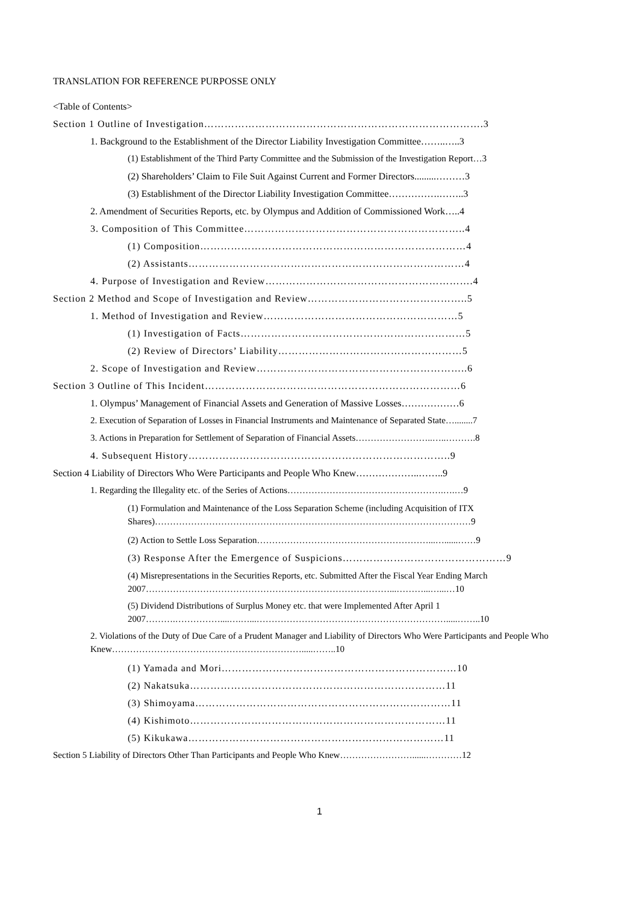TRANSLATION FOR REFERENCE PURPOSSE ONLY
<Table of Contents>
Section 1 Outline of Investigation……………………………………………………………………….3
1. Background to the Establishment of the Director Liability Investigation Committee……..…..3
(1) Establishment of the Third Party Committee and the Submission of the Investigation Report…3
(2) Shareholders’ Claim to File Suit Against Current and Former Directors.........………3
(3) Establishment of the Director Liability Investigation Committee…………….……..3
2. Amendment of Securities Reports, etc. by Olympus and Addition of Commissioned Work…..4
3. Composition of This Committee………………………………………………………..4
(1) Composition……………………………………………………………………4
(2) Assistants………………………………………………………………………4
4. Purpose of Investigation and Review…………………………………………………….4
Section 2 Method and Scope of Investigation and Review………………………………………..5
1. Method of Investigation and Review…………………………………………………5
(1) Investigation of Facts…………………………………………………………5
(2) Review of Directors’ Liability………………………………………………5
2. Scope of Investigation and Review……………………………………………………..6
Section 3 Outline of This Incident…………………………………………………………………6
1. Olympus’ Management of Financial Assets and Generation of Massive Losses………………6
2. Execution of Separation of Losses in Financial Instruments and Maintenance of Separated State…........7
3. Actions in Preparation for Settlement of Separation of Financial Assets……………………..…..……….8
4. Subsequent History…………………………………………………………………..9
Section 4 Liability of Directors Who Were Participants and People Who Knew………………..……..9
1. Regarding the Illegality etc. of the Series of Actions…………………………………………….….…9
(1) Formulation and Maintenance of the Loss Separation Scheme (including Acquisition of ITX Shares)……………………………………………………………………………………………9
(2) Action to Settle Loss Separation…………………………………………………...…......……9
(3) Response After the Emergence of Suspicions…………………………………………9
(4) Misrepresentations in the Securities Reports, etc. Submitted After the Fiscal Year Ending March 2007………………………………………………………………………...………...…...…10
(5) Dividend Distributions of Surplus Money etc. that were Implemented After April 1 2007……….……………....….…...……………………………………………………….....……..10
2. Violations of the Duty of Due Care of a Prudent Manager and Liability of Directors Who Were Participants and People Who Knew……………………………………………………….....……..10
(1) Yamada and Mori……………………………………………………………10
(2) Nakatsuka…………………………………………………………………11
(3) Shimoyama…………………………………………………………………11
(4) Kishimoto…………………………………………………………………11
(5) Kikukawa…………………………………………………………………11
Section 5 Liability of Directors Other Than Participants and People Who Knew……………………......…………12
1